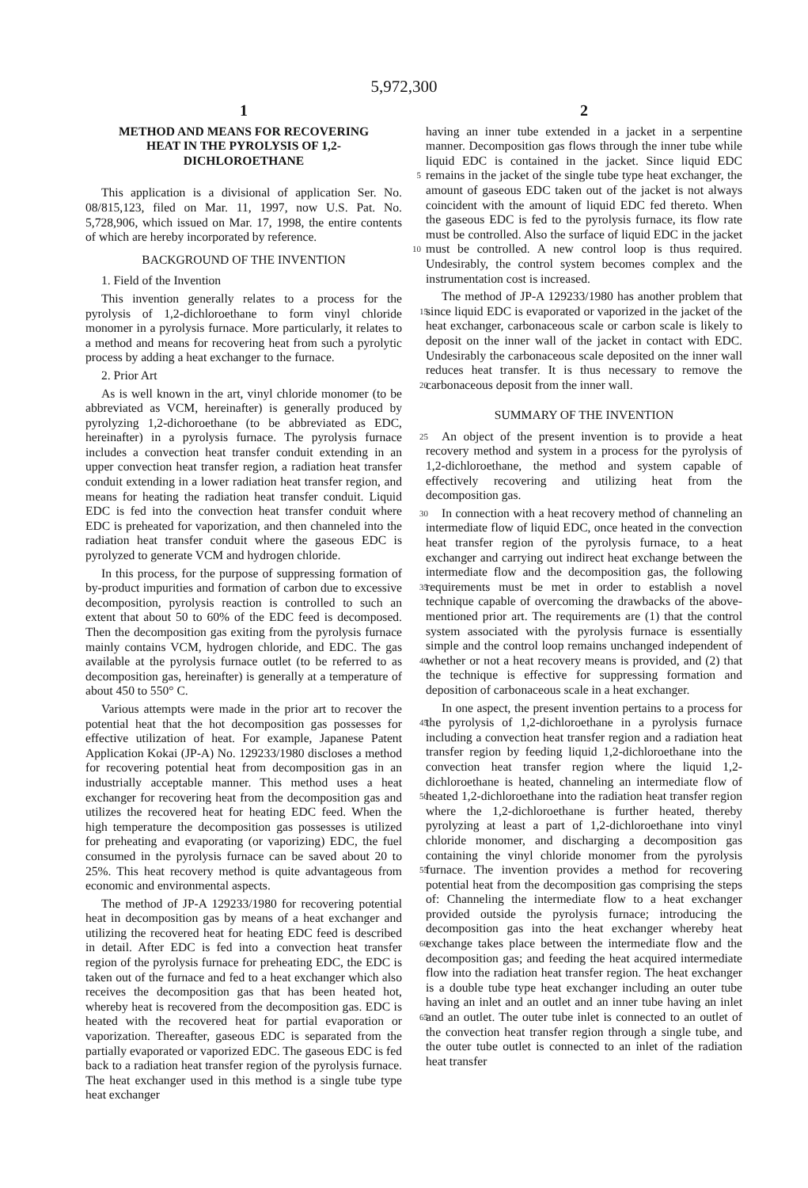5,972,300
1
METHOD AND MEANS FOR RECOVERING HEAT IN THE PYROLYSIS OF 1,2-DICHLOROETHANE
This application is a divisional of application Ser. No. 08/815,123, filed on Mar. 11, 1997, now U.S. Pat. No. 5,728,906, which issued on Mar. 17, 1998, the entire contents of which are hereby incorporated by reference.
BACKGROUND OF THE INVENTION
1. Field of the Invention
This invention generally relates to a process for the pyrolysis of 1,2-dichloroethane to form vinyl chloride monomer in a pyrolysis furnace. More particularly, it relates to a method and means for recovering heat from such a pyrolytic process by adding a heat exchanger to the furnace.
2. Prior Art
As is well known in the art, vinyl chloride monomer (to be abbreviated as VCM, hereinafter) is generally produced by pyrolyzing 1,2-dichoroethane (to be abbreviated as EDC, hereinafter) in a pyrolysis furnace. The pyrolysis furnace includes a convection heat transfer conduit extending in an upper convection heat transfer region, a radiation heat transfer conduit extending in a lower radiation heat transfer region, and means for heating the radiation heat transfer conduit. Liquid EDC is fed into the convection heat transfer conduit where EDC is preheated for vaporization, and then channeled into the radiation heat transfer conduit where the gaseous EDC is pyrolyzed to generate VCM and hydrogen chloride.
In this process, for the purpose of suppressing formation of by-product impurities and formation of carbon due to excessive decomposition, pyrolysis reaction is controlled to such an extent that about 50 to 60% of the EDC feed is decomposed. Then the decomposition gas exiting from the pyrolysis furnace mainly contains VCM, hydrogen chloride, and EDC. The gas available at the pyrolysis furnace outlet (to be referred to as decomposition gas, hereinafter) is generally at a temperature of about 450 to 550° C.
Various attempts were made in the prior art to recover the potential heat that the hot decomposition gas possesses for effective utilization of heat. For example, Japanese Patent Application Kokai (JP-A) No. 129233/1980 discloses a method for recovering potential heat from decomposition gas in an industrially acceptable manner. This method uses a heat exchanger for recovering heat from the decomposition gas and utilizes the recovered heat for heating EDC feed. When the high temperature the decomposition gas possesses is utilized for preheating and evaporating (or vaporizing) EDC, the fuel consumed in the pyrolysis furnace can be saved about 20 to 25%. This heat recovery method is quite advantageous from economic and environmental aspects.
The method of JP-A 129233/1980 for recovering potential heat in decomposition gas by means of a heat exchanger and utilizing the recovered heat for heating EDC feed is described in detail. After EDC is fed into a convection heat transfer region of the pyrolysis furnace for preheating EDC, the EDC is taken out of the furnace and fed to a heat exchanger which also receives the decomposition gas that has been heated hot, whereby heat is recovered from the decomposition gas. EDC is heated with the recovered heat for partial evaporation or vaporization. Thereafter, gaseous EDC is separated from the partially evaporated or vaporized EDC. The gaseous EDC is fed back to a radiation heat transfer region of the pyrolysis furnace. The heat exchanger used in this method is a single tube type heat exchanger
2
having an inner tube extended in a jacket in a serpentine manner. Decomposition gas flows through the inner tube while liquid EDC is contained in the jacket. Since liquid EDC remains in the jacket of the single tube type heat 5 exchanger, the amount of gaseous EDC taken out of the jacket is not always coincident with the amount of liquid EDC fed thereto. When the gaseous EDC is fed to the pyrolysis furnace, its flow rate must be controlled. Also the surface of liquid EDC in the jacket must be controlled. A 10 new control loop is thus required. Undesirably, the control system becomes complex and the instrumentation cost is increased.
The method of JP-A 129233/1980 has another problem that since liquid EDC is evaporated or vaporized in the 15 jacket of the heat exchanger, carbonaceous scale or carbon scale is likely to deposit on the inner wall of the jacket in contact with EDC. Undesirably the carbonaceous scale deposited on the inner wall reduces heat transfer. It is thus necessary to remove the carbonaceous deposit from the 20 inner wall.
SUMMARY OF THE INVENTION
An object of the present invention is to provide a heat 25 recovery method and system in a process for the pyrolysis of 1,2-dichloroethane, the method and system capable of effectively recovering and utilizing heat from the decomposition gas.
In connection with a heat recovery method of channeling 30 an intermediate flow of liquid EDC, once heated in the convection heat transfer region of the pyrolysis furnace, to a heat exchanger and carrying out indirect heat exchange between the intermediate flow and the decomposition gas, the following requirements must be met in order to establish 35 a novel technique capable of overcoming the drawbacks of the above-mentioned prior art. The requirements are (1) that the control system associated with the pyrolysis furnace is essentially simple and the control loop remains unchanged independent of whether or not a heat recovery means is 40 provided, and (2) that the technique is effective for suppressing formation and deposition of carbonaceous scale in a heat exchanger.
In one aspect, the present invention pertains to a process for the pyrolysis of 1,2-dichloroethane in a pyrolysis furnace 45 including a convection heat transfer region and a radiation heat transfer region by feeding liquid 1,2-dichloroethane into the convection heat transfer region where the liquid 1,2-dichloroethane is heated, channeling an intermediate flow of heated 1,2-dichloroethane into the radiation heat 50 transfer region where the 1,2-dichloroethane is further heated, thereby pyrolyzing at least a part of 1,2-dichloroethane into vinyl chloride monomer, and discharging a decomposition gas containing the vinyl chloride monomer from the pyrolysis furnace. The invention provides a 55 method for recovering potential heat from the decomposition gas comprising the steps of: Channeling the intermediate flow to a heat exchanger provided outside the pyrolysis furnace; introducing the decomposition gas into the heat exchanger whereby heat exchange takes place between the 60 intermediate flow and the decomposition gas; and feeding the heat acquired intermediate flow into the radiation heat transfer region. The heat exchanger is a double tube type heat exchanger including an outer tube having an inlet and an outlet and an inner tube having an inlet and an outlet. The 65 outer tube inlet is connected to an outlet of the convection heat transfer region through a single tube, and the outer tube outlet is connected to an inlet of the radiation heat transfer